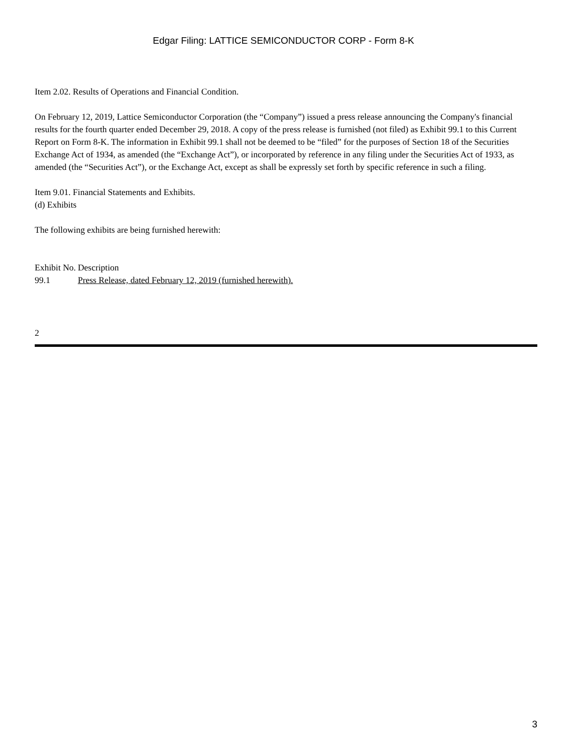Edgar Filing: LATTICE SEMICONDUCTOR CORP - Form 8-K
Item 2.02. Results of Operations and Financial Condition.
On February 12, 2019, Lattice Semiconductor Corporation (the “Company”) issued a press release announcing the Company's financial results for the fourth quarter ended December 29, 2018. A copy of the press release is furnished (not filed) as Exhibit 99.1 to this Current Report on Form 8-K. The information in Exhibit 99.1 shall not be deemed to be “filed” for the purposes of Section 18 of the Securities Exchange Act of 1934, as amended (the “Exchange Act”), or incorporated by reference in any filing under the Securities Act of 1933, as amended (the “Securities Act”), or the Exchange Act, except as shall be expressly set forth by specific reference in such a filing.
Item 9.01. Financial Statements and Exhibits.
(d) Exhibits
The following exhibits are being furnished herewith:
| Exhibit No. | Description |
| 99.1 | Press Release, dated February 12, 2019 (furnished herewith). |
2
3